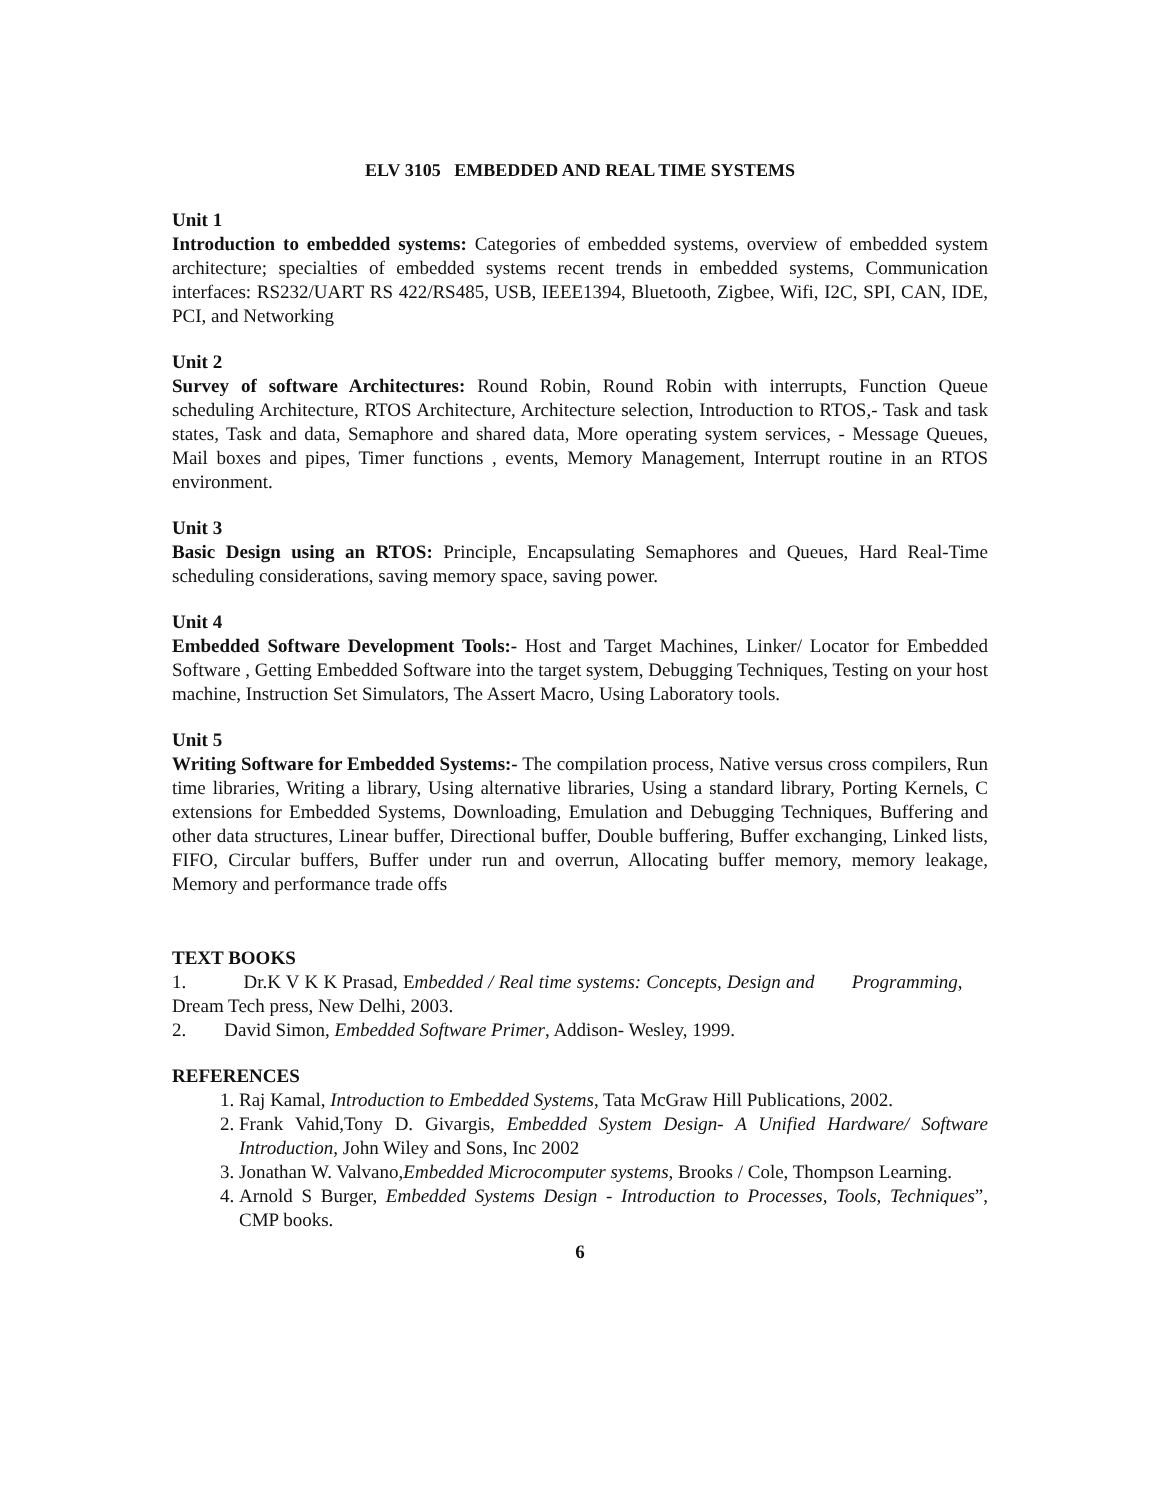ELV 3105 EMBEDDED AND REAL TIME SYSTEMS
Unit 1
Introduction to embedded systems: Categories of embedded systems, overview of embedded system architecture; specialties of embedded systems recent trends in embedded systems, Communication interfaces: RS232/UART RS 422/RS485, USB, IEEE1394, Bluetooth, Zigbee, Wifi, I2C, SPI, CAN, IDE, PCI, and Networking
Unit 2
Survey of software Architectures: Round Robin, Round Robin with interrupts, Function Queue scheduling Architecture, RTOS Architecture, Architecture selection, Introduction to RTOS,- Task and task states, Task and data, Semaphore and shared data, More operating system services, - Message Queues, Mail boxes and pipes, Timer functions , events, Memory Management, Interrupt routine in an RTOS environment.
Unit 3
Basic Design using an RTOS: Principle, Encapsulating Semaphores and Queues, Hard Real-Time scheduling considerations, saving memory space, saving power.
Unit 4
Embedded Software Development Tools:- Host and Target Machines, Linker/ Locator for Embedded Software , Getting Embedded Software into the target system, Debugging Techniques, Testing on your host machine, Instruction Set Simulators, The Assert Macro, Using Laboratory tools.
Unit 5
Writing Software for Embedded Systems:- The compilation process, Native versus cross compilers, Run time libraries, Writing a library, Using alternative libraries, Using a standard library, Porting Kernels, C extensions for Embedded Systems, Downloading, Emulation and Debugging Techniques, Buffering and other data structures, Linear buffer, Directional buffer, Double buffering, Buffer exchanging, Linked lists, FIFO, Circular buffers, Buffer under run and overrun, Allocating buffer memory, memory leakage, Memory and performance trade offs
TEXT BOOKS
1. Dr.K V K K Prasad, Embedded / Real time systems: Concepts, Design and Programming, Dream Tech press, New Delhi, 2003.
2. David Simon, Embedded Software Primer, Addison- Wesley, 1999.
REFERENCES
1. Raj Kamal, Introduction to Embedded Systems, Tata McGraw Hill Publications, 2002.
2. Frank Vahid,Tony D. Givargis, Embedded System Design- A Unified Hardware/ Software Introduction, John Wiley and Sons, Inc 2002
3. Jonathan W. Valvano,Embedded Microcomputer systems, Brooks / Cole, Thompson Learning.
4. Arnold S Burger, Embedded Systems Design - Introduction to Processes, Tools, Techniques”, CMP books.
6